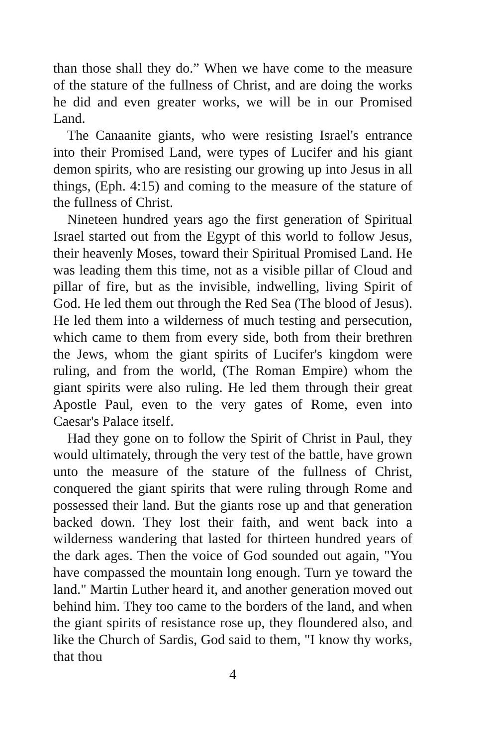than those shall they do.” When we have come to the measure of the stature of the fullness of Christ, and are doing the works he did and even greater works, we will be in our Promised Land.
The Canaanite giants, who were resisting Israel's entrance into their Promised Land, were types of Lucifer and his giant demon spirits, who are resisting our growing up into Jesus in all things, (Eph. 4:15) and coming to the measure of the stature of the fullness of Christ.
Nineteen hundred years ago the first generation of Spiritual Israel started out from the Egypt of this world to follow Jesus, their heavenly Moses, toward their Spiritual Promised Land. He was leading them this time, not as a visible pillar of Cloud and pillar of fire, but as the invisible, indwelling, living Spirit of God. He led them out through the Red Sea (The blood of Jesus). He led them into a wilderness of much testing and persecution, which came to them from every side, both from their brethren the Jews, whom the giant spirits of Lucifer's kingdom were ruling, and from the world, (The Roman Empire) whom the giant spirits were also ruling. He led them through their great Apostle Paul, even to the very gates of Rome, even into Caesar's Palace itself.
Had they gone on to follow the Spirit of Christ in Paul, they would ultimately, through the very test of the battle, have grown unto the measure of the stature of the fullness of Christ, conquered the giant spirits that were ruling through Rome and possessed their land. But the giants rose up and that generation backed down. They lost their faith, and went back into a wilderness wandering that lasted for thirteen hundred years of the dark ages. Then the voice of God sounded out again, "You have compassed the mountain long enough. Turn ye toward the land." Martin Luther heard it, and another generation moved out behind him. They too came to the borders of the land, and when the giant spirits of resistance rose up, they floundered also, and like the Church of Sardis, God said to them, "I know thy works, that thou
4